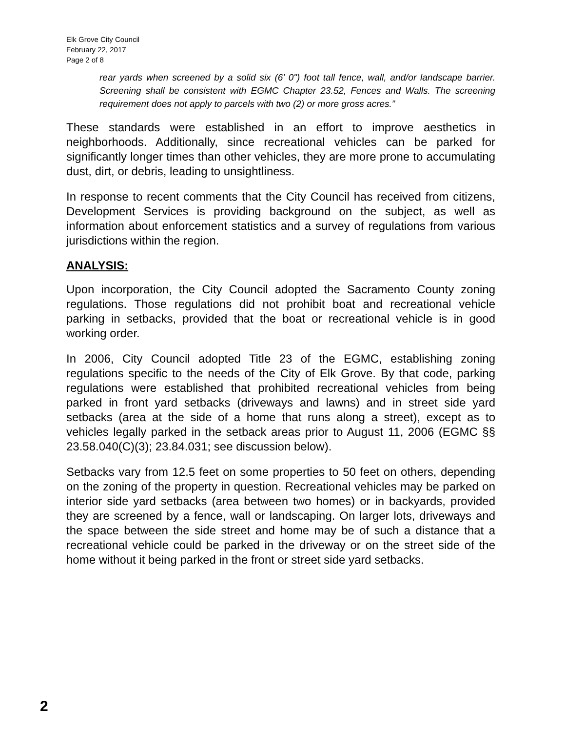Elk Grove City Council
February 22, 2017
Page 2 of 8
rear yards when screened by a solid six (6' 0") foot tall fence, wall, and/or landscape barrier. Screening shall be consistent with EGMC Chapter 23.52, Fences and Walls. The screening requirement does not apply to parcels with two (2) or more gross acres.”
These standards were established in an effort to improve aesthetics in neighborhoods. Additionally, since recreational vehicles can be parked for significantly longer times than other vehicles, they are more prone to accumulating dust, dirt, or debris, leading to unsightliness.
In response to recent comments that the City Council has received from citizens, Development Services is providing background on the subject, as well as information about enforcement statistics and a survey of regulations from various jurisdictions within the region.
ANALYSIS:
Upon incorporation, the City Council adopted the Sacramento County zoning regulations. Those regulations did not prohibit boat and recreational vehicle parking in setbacks, provided that the boat or recreational vehicle is in good working order.
In 2006, City Council adopted Title 23 of the EGMC, establishing zoning regulations specific to the needs of the City of Elk Grove. By that code, parking regulations were established that prohibited recreational vehicles from being parked in front yard setbacks (driveways and lawns) and in street side yard setbacks (area at the side of a home that runs along a street), except as to vehicles legally parked in the setback areas prior to August 11, 2006 (EGMC §§ 23.58.040(C)(3); 23.84.031; see discussion below).
Setbacks vary from 12.5 feet on some properties to 50 feet on others, depending on the zoning of the property in question. Recreational vehicles may be parked on interior side yard setbacks (area between two homes) or in backyards, provided they are screened by a fence, wall or landscaping. On larger lots, driveways and the space between the side street and home may be of such a distance that a recreational vehicle could be parked in the driveway or on the street side of the home without it being parked in the front or street side yard setbacks.
2